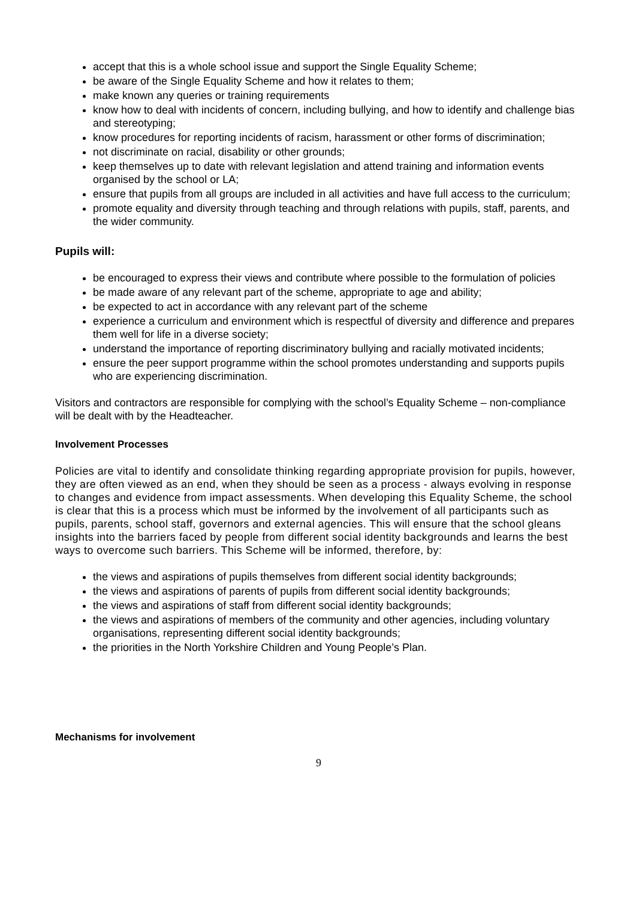accept that this is a whole school issue and support the Single Equality Scheme;
be aware of the Single Equality Scheme and how it relates to them;
make known any queries or training requirements
know how to deal with incidents of concern, including bullying, and how to identify and challenge bias and stereotyping;
know procedures for reporting incidents of racism, harassment or other forms of discrimination;
not discriminate on racial, disability or other grounds;
keep themselves up to date with relevant legislation and attend training and information events organised by the school or LA;
ensure that pupils from all groups are included in all activities and have full access to the curriculum;
promote equality and diversity through teaching and through relations with pupils, staff, parents, and the wider community.
Pupils will:
be encouraged to express their views and contribute where possible to the formulation of policies
be made aware of any relevant part of the scheme, appropriate to age and ability;
be expected to act in accordance with any relevant part of the scheme
experience a curriculum and environment which is respectful of diversity and difference and prepares them well for life in a diverse society;
understand the importance of reporting discriminatory bullying and racially motivated incidents;
ensure the peer support programme within the school promotes understanding and supports pupils who are experiencing discrimination.
Visitors and contractors are responsible for complying with the school’s Equality Scheme – non-compliance will be dealt with by the Headteacher.
Involvement Processes
Policies are vital to identify and consolidate thinking regarding appropriate provision for pupils, however, they are often viewed as an end, when they should be seen as a process - always evolving in response to changes and evidence from impact assessments. When developing this Equality Scheme, the school is clear that this is a process which must be informed by the involvement of all participants such as pupils, parents, school staff, governors and external agencies. This will ensure that the school gleans insights into the barriers faced by people from different social identity backgrounds and learns the best ways to overcome such barriers. This Scheme will be informed, therefore, by:
the views and aspirations of pupils themselves from different social identity backgrounds;
the views and aspirations of parents of pupils from different social identity backgrounds;
the views and aspirations of staff from different social identity backgrounds;
the views and aspirations of members of the community and other agencies, including voluntary organisations, representing different social identity backgrounds;
the priorities in the North Yorkshire Children and Young People’s Plan.
Mechanisms for involvement
9